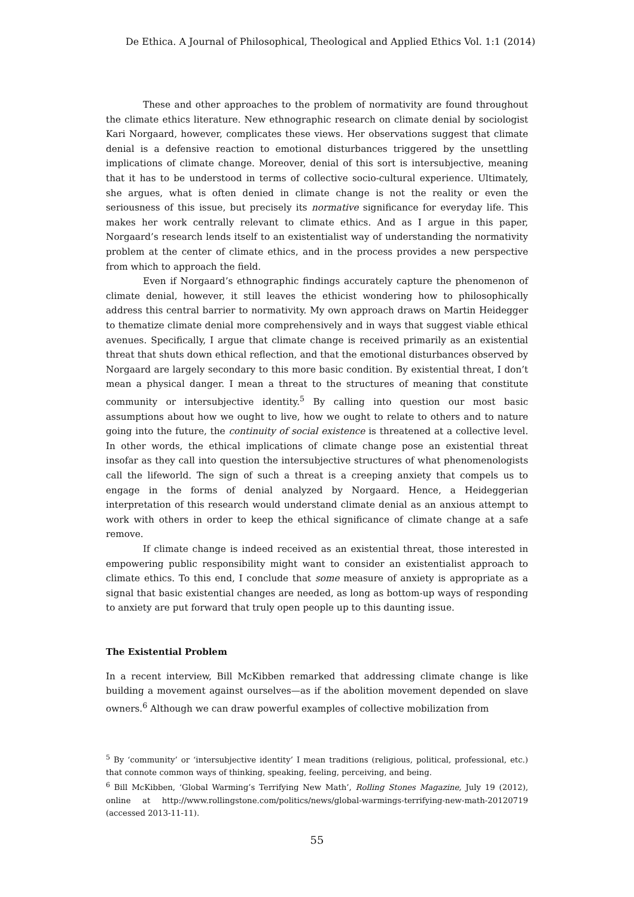De Ethica. A Journal of Philosophical, Theological and Applied Ethics Vol. 1:1 (2014)
These and other approaches to the problem of normativity are found throughout the climate ethics literature. New ethnographic research on climate denial by sociologist Kari Norgaard, however, complicates these views. Her observations suggest that climate denial is a defensive reaction to emotional disturbances triggered by the unsettling implications of climate change. Moreover, denial of this sort is intersubjective, meaning that it has to be understood in terms of collective socio-cultural experience. Ultimately, she argues, what is often denied in climate change is not the reality or even the seriousness of this issue, but precisely its normative significance for everyday life. This makes her work centrally relevant to climate ethics. And as I argue in this paper, Norgaard’s research lends itself to an existentialist way of understanding the normativity problem at the center of climate ethics, and in the process provides a new perspective from which to approach the field.
Even if Norgaard’s ethnographic findings accurately capture the phenomenon of climate denial, however, it still leaves the ethicist wondering how to philosophically address this central barrier to normativity. My own approach draws on Martin Heidegger to thematize climate denial more comprehensively and in ways that suggest viable ethical avenues. Specifically, I argue that climate change is received primarily as an existential threat that shuts down ethical reflection, and that the emotional disturbances observed by Norgaard are largely secondary to this more basic condition. By existential threat, I don’t mean a physical danger. I mean a threat to the structures of meaning that constitute community or intersubjective identity.<sup>5</sup> By calling into question our most basic assumptions about how we ought to live, how we ought to relate to others and to nature going into the future, the continuity of social existence is threatened at a collective level. In other words, the ethical implications of climate change pose an existential threat insofar as they call into question the intersubjective structures of what phenomenologists call the lifeworld. The sign of such a threat is a creeping anxiety that compels us to engage in the forms of denial analyzed by Norgaard. Hence, a Heideggerian interpretation of this research would understand climate denial as an anxious attempt to work with others in order to keep the ethical significance of climate change at a safe remove.
If climate change is indeed received as an existential threat, those interested in empowering public responsibility might want to consider an existentialist approach to climate ethics. To this end, I conclude that some measure of anxiety is appropriate as a signal that basic existential changes are needed, as long as bottom-up ways of responding to anxiety are put forward that truly open people up to this daunting issue.
The Existential Problem
In a recent interview, Bill McKibben remarked that addressing climate change is like building a movement against ourselves—as if the abolition movement depended on slave owners.<sup>6</sup> Although we can draw powerful examples of collective mobilization from
<sup>5</sup> By ‘community’ or ‘intersubjective identity’ I mean traditions (religious, political, professional, etc.) that connote common ways of thinking, speaking, feeling, perceiving, and being.
<sup>6</sup> Bill McKibben, ‘Global Warming’s Terrifying New Math’, Rolling Stones Magazine, July 19 (2012), online at http://www.rollingstone.com/politics/news/global-warmings-terrifying-new-math-20120719 (accessed 2013-11-11).
55